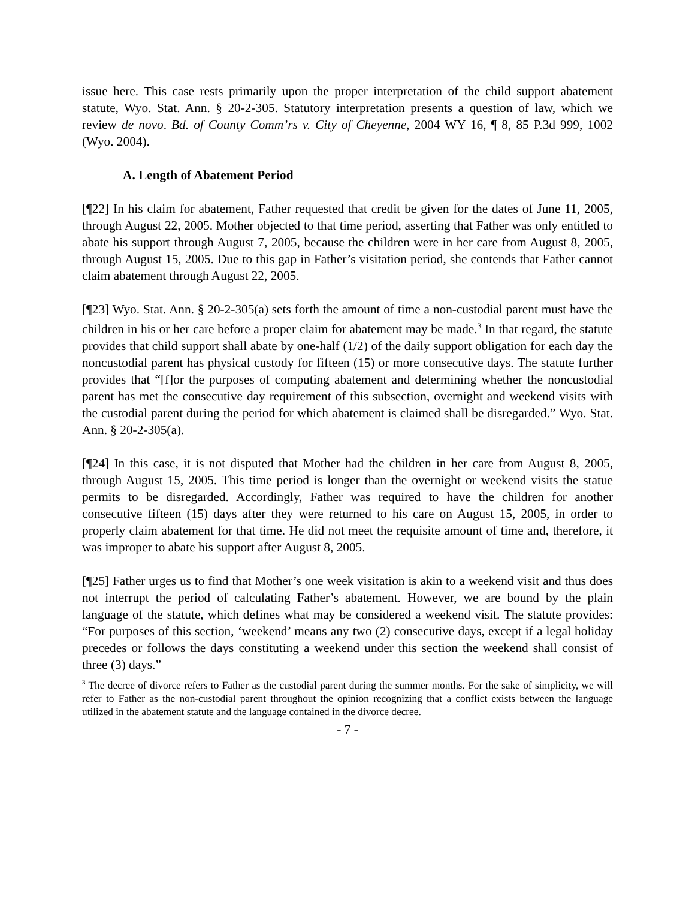issue here. This case rests primarily upon the proper interpretation of the child support abatement statute, Wyo. Stat. Ann. § 20-2-305. Statutory interpretation presents a question of law, which we review de novo. Bd. of County Comm’rs v. City of Cheyenne, 2004 WY 16, ¶ 8, 85 P.3d 999, 1002 (Wyo. 2004).
A. Length of Abatement Period
[¶22] In his claim for abatement, Father requested that credit be given for the dates of June 11, 2005, through August 22, 2005. Mother objected to that time period, asserting that Father was only entitled to abate his support through August 7, 2005, because the children were in her care from August 8, 2005, through August 15, 2005. Due to this gap in Father’s visitation period, she contends that Father cannot claim abatement through August 22, 2005.
[¶23] Wyo. Stat. Ann. § 20-2-305(a) sets forth the amount of time a non-custodial parent must have the children in his or her care before a proper claim for abatement may be made.<sup>3</sup> In that regard, the statute provides that child support shall abate by one-half (1/2) of the daily support obligation for each day the noncustodial parent has physical custody for fifteen (15) or more consecutive days. The statute further provides that “[f]or the purposes of computing abatement and determining whether the noncustodial parent has met the consecutive day requirement of this subsection, overnight and weekend visits with the custodial parent during the period for which abatement is claimed shall be disregarded.” Wyo. Stat. Ann. § 20-2-305(a).
[¶24] In this case, it is not disputed that Mother had the children in her care from August 8, 2005, through August 15, 2005. This time period is longer than the overnight or weekend visits the statue permits to be disregarded. Accordingly, Father was required to have the children for another consecutive fifteen (15) days after they were returned to his care on August 15, 2005, in order to properly claim abatement for that time. He did not meet the requisite amount of time and, therefore, it was improper to abate his support after August 8, 2005.
[¶25] Father urges us to find that Mother’s one week visitation is akin to a weekend visit and thus does not interrupt the period of calculating Father’s abatement. However, we are bound by the plain language of the statute, which defines what may be considered a weekend visit. The statute provides: “For purposes of this section, ‘weekend’ means any two (2) consecutive days, except if a legal holiday precedes or follows the days constituting a weekend under this section the weekend shall consist of three (3) days.”
<sup>3</sup> The decree of divorce refers to Father as the custodial parent during the summer months. For the sake of simplicity, we will refer to Father as the non-custodial parent throughout the opinion recognizing that a conflict exists between the language utilized in the abatement statute and the language contained in the divorce decree.
- 7 -